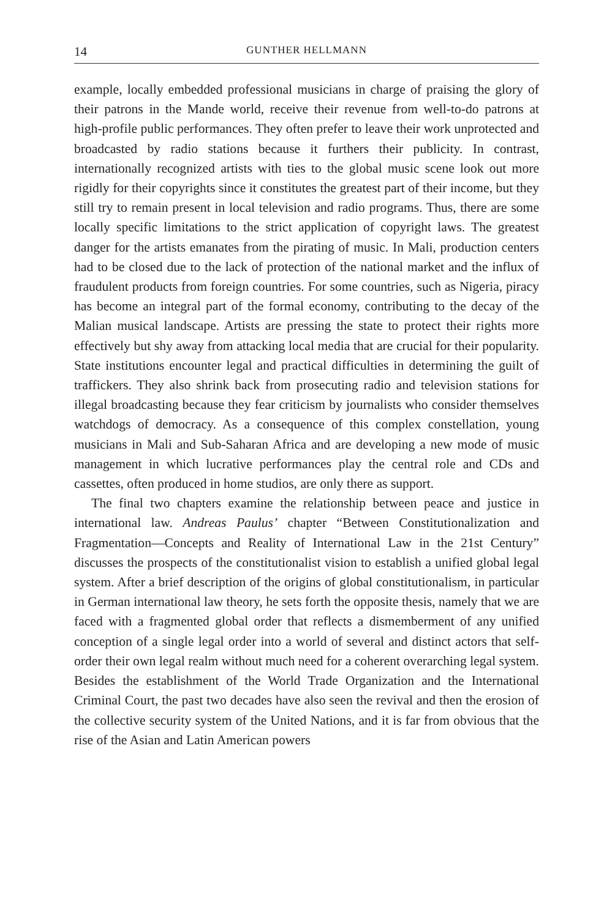14 GUNTHER HELLMANN
example, locally embedded professional musicians in charge of praising the glory of their patrons in the Mande world, receive their revenue from well-to-do patrons at high-profile public performances. They often prefer to leave their work unprotected and broadcasted by radio stations because it furthers their publicity. In contrast, internationally recognized artists with ties to the global music scene look out more rigidly for their copyrights since it constitutes the greatest part of their income, but they still try to remain present in local television and radio programs. Thus, there are some locally specific limitations to the strict application of copyright laws. The greatest danger for the artists emanates from the pirating of music. In Mali, production centers had to be closed due to the lack of protection of the national market and the influx of fraudulent products from foreign countries. For some countries, such as Nigeria, piracy has become an integral part of the formal economy, contributing to the decay of the Malian musical landscape. Artists are pressing the state to protect their rights more effectively but shy away from attacking local media that are crucial for their popularity. State institutions encounter legal and practical difficulties in determining the guilt of traffickers. They also shrink back from prosecuting radio and television stations for illegal broadcasting because they fear criticism by journalists who consider themselves watchdogs of democracy. As a consequence of this complex constellation, young musicians in Mali and Sub-Saharan Africa and are developing a new mode of music management in which lucrative performances play the central role and CDs and cassettes, often produced in home studios, are only there as support.
The final two chapters examine the relationship between peace and justice in international law. Andreas Paulus’ chapter “Between Constitutionalization and Fragmentation—Concepts and Reality of International Law in the 21st Century” discusses the prospects of the constitutionalist vision to establish a unified global legal system. After a brief description of the origins of global constitutionalism, in particular in German international law theory, he sets forth the opposite thesis, namely that we are faced with a fragmented global order that reflects a dismemberment of any unified conception of a single legal order into a world of several and distinct actors that self-order their own legal realm without much need for a coherent overarching legal system. Besides the establishment of the World Trade Organization and the International Criminal Court, the past two decades have also seen the revival and then the erosion of the collective security system of the United Nations, and it is far from obvious that the rise of the Asian and Latin American powers